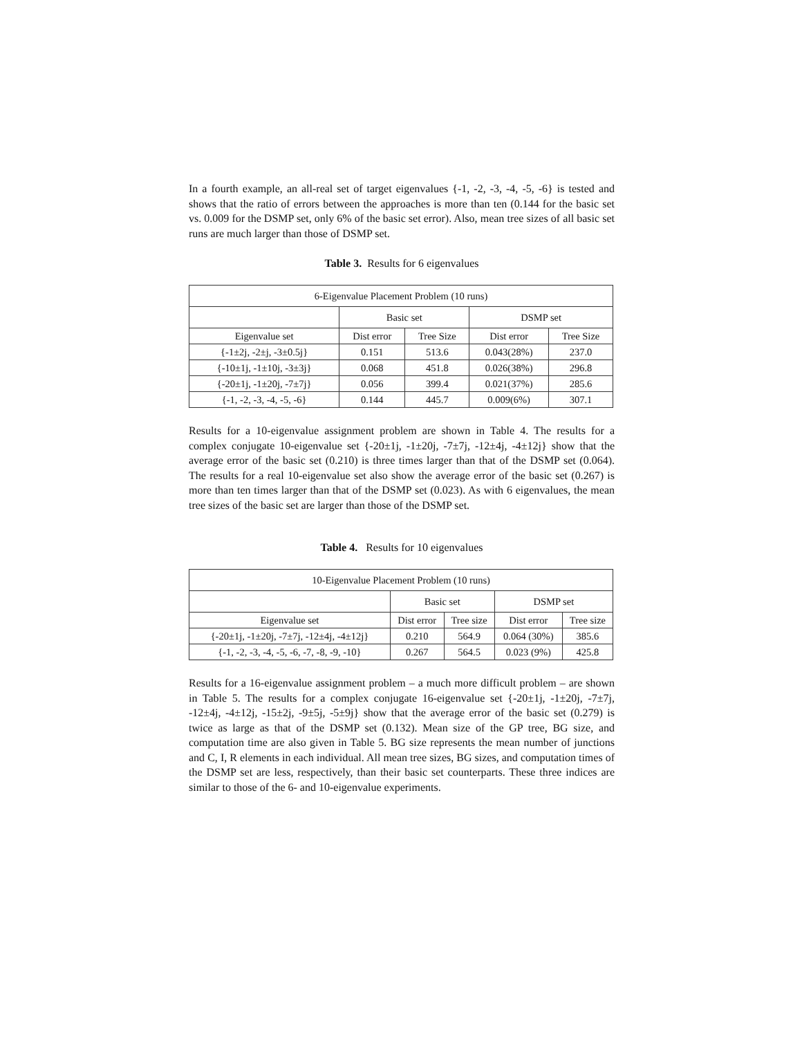In a fourth example, an all-real set of target eigenvalues {-1, -2, -3, -4, -5, -6} is tested and shows that the ratio of errors between the approaches is more than ten (0.144 for the basic set vs. 0.009 for the DSMP set, only 6% of the basic set error). Also, mean tree sizes of all basic set runs are much larger than those of DSMP set.
Table 3. Results for 6 eigenvalues
| 6-Eigenvalue Placement Problem (10 runs) | | | | |
| | Basic set | | DSMP set | |
| Eigenvalue set | Dist error | Tree Size | Dist error | Tree Size |
| {-1±2j, -2±j, -3±0.5j} | 0.151 | 513.6 | 0.043(28%) | 237.0 |
| {-10±1j, -1±10j, -3±3j} | 0.068 | 451.8 | 0.026(38%) | 296.8 |
| {-20±1j, -1±20j, -7±7j} | 0.056 | 399.4 | 0.021(37%) | 285.6 |
| {-1, -2, -3, -4, -5, -6} | 0.144 | 445.7 | 0.009(6%) | 307.1 |
Results for a 10-eigenvalue assignment problem are shown in Table 4. The results for a complex conjugate 10-eigenvalue set {-20±1j, -1±20j, -7±7j, -12±4j, -4±12j} show that the average error of the basic set (0.210) is three times larger than that of the DSMP set (0.064). The results for a real 10-eigenvalue set also show the average error of the basic set (0.267) is more than ten times larger than that of the DSMP set (0.023). As with 6 eigenvalues, the mean tree sizes of the basic set are larger than those of the DSMP set.
Table 4. Results for 10 eigenvalues
| 10-Eigenvalue Placement Problem (10 runs) | | | | |
| | Basic set | | DSMP set | |
| Eigenvalue set | Dist error | Tree size | Dist error | Tree size |
| {-20±1j, -1±20j, -7±7j, -12±4j, -4±12j} | 0.210 | 564.9 | 0.064 (30%) | 385.6 |
| {-1, -2, -3, -4, -5, -6, -7, -8, -9, -10} | 0.267 | 564.5 | 0.023 (9%) | 425.8 |
Results for a 16-eigenvalue assignment problem – a much more difficult problem – are shown in Table 5. The results for a complex conjugate 16-eigenvalue set {-20±1j, -1±20j, -7±7j, -12±4j, -4±12j, -15±2j, -9±5j, -5±9j} show that the average error of the basic set (0.279) is twice as large as that of the DSMP set (0.132). Mean size of the GP tree, BG size, and computation time are also given in Table 5. BG size represents the mean number of junctions and C, I, R elements in each individual. All mean tree sizes, BG sizes, and computation times of the DSMP set are less, respectively, than their basic set counterparts. These three indices are similar to those of the 6- and 10-eigenvalue experiments.